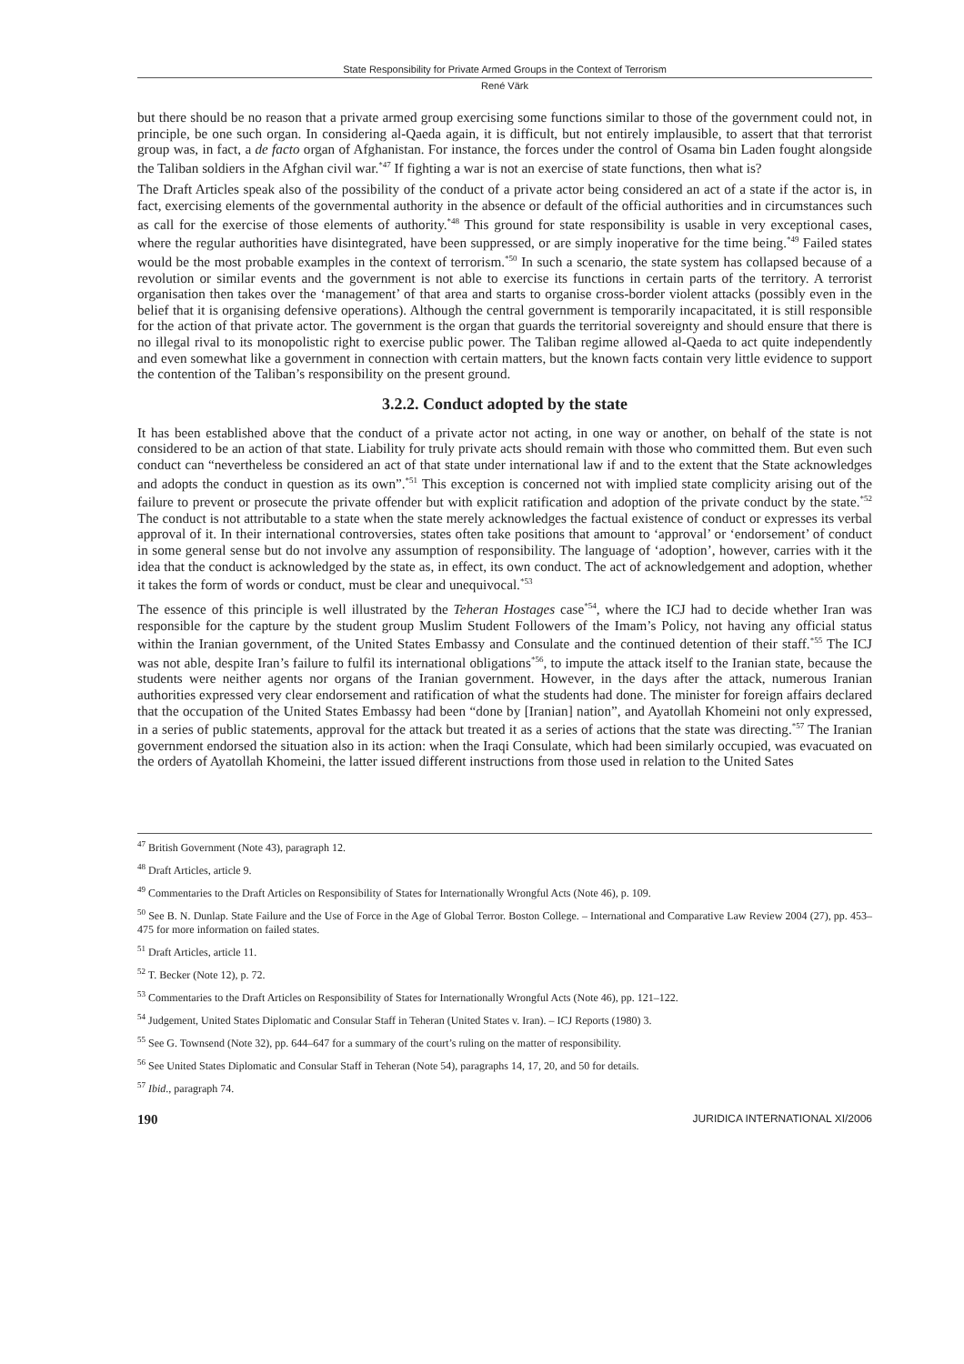State Responsibility for Private Armed Groups in the Context of Terrorism
René Värk
but there should be no reason that a private armed group exercising some functions similar to those of the government could not, in principle, be one such organ. In considering al-Qaeda again, it is difficult, but not entirely implausible, to assert that that terrorist group was, in fact, a de facto organ of Afghanistan. For instance, the forces under the control of Osama bin Laden fought alongside the Taliban soldiers in the Afghan civil war.<sup>*47</sup> If fighting a war is not an exercise of state functions, then what is?
The Draft Articles speak also of the possibility of the conduct of a private actor being considered an act of a state if the actor is, in fact, exercising elements of the governmental authority in the absence or default of the official authorities and in circumstances such as call for the exercise of those elements of authority.<sup>*48</sup> This ground for state responsibility is usable in very exceptional cases, where the regular authorities have disintegrated, have been suppressed, or are simply inoperative for the time being.<sup>*49</sup> Failed states would be the most probable examples in the context of terrorism.<sup>*50</sup> In such a scenario, the state system has collapsed because of a revolution or similar events and the government is not able to exercise its functions in certain parts of the territory. A terrorist organisation then takes over the ‘management’ of that area and starts to organise cross-border violent attacks (possibly even in the belief that it is organising defensive operations). Although the central government is temporarily incapacitated, it is still responsible for the action of that private actor. The government is the organ that guards the territorial sovereignty and should ensure that there is no illegal rival to its monopolistic right to exercise public power. The Taliban regime allowed al-Qaeda to act quite independently and even somewhat like a government in connection with certain matters, but the known facts contain very little evidence to support the contention of the Taliban’s responsibility on the present ground.
3.2.2. Conduct adopted by the state
It has been established above that the conduct of a private actor not acting, in one way or another, on behalf of the state is not considered to be an action of that state. Liability for truly private acts should remain with those who committed them. But even such conduct can “nevertheless be considered an act of that state under international law if and to the extent that the State acknowledges and adopts the conduct in question as its own”.<sup>*51</sup> This exception is concerned not with implied state complicity arising out of the failure to prevent or prosecute the private offender but with explicit ratification and adoption of the private conduct by the state.<sup>*52</sup> The conduct is not attributable to a state when the state merely acknowledges the factual existence of conduct or expresses its verbal approval of it. In their international controversies, states often take positions that amount to ‘approval’ or ‘endorsement’ of conduct in some general sense but do not involve any assumption of responsibility. The language of ‘adoption’, however, carries with it the idea that the conduct is acknowledged by the state as, in effect, its own conduct. The act of acknowledgement and adoption, whether it takes the form of words or conduct, must be clear and unequivocal.<sup>*53</sup>
The essence of this principle is well illustrated by the Teheran Hostages case<sup>*54</sup>, where the ICJ had to decide whether Iran was responsible for the capture by the student group Muslim Student Followers of the Imam’s Policy, not having any official status within the Iranian government, of the United States Embassy and Consulate and the continued detention of their staff.<sup>*55</sup> The ICJ was not able, despite Iran’s failure to fulfil its international obligations<sup>*56</sup>, to impute the attack itself to the Iranian state, because the students were neither agents nor organs of the Iranian government. However, in the days after the attack, numerous Iranian authorities expressed very clear endorsement and ratification of what the students had done. The minister for foreign affairs declared that the occupation of the United States Embassy had been “done by [Iranian] nation”, and Ayatollah Khomeini not only expressed, in a series of public statements, approval for the attack but treated it as a series of actions that the state was directing.<sup>*57</sup> The Iranian government endorsed the situation also in its action: when the Iraqi Consulate, which had been similarly occupied, was evacuated on the orders of Ayatollah Khomeini, the latter issued different instructions from those used in relation to the United Sates
<sup>47</sup> British Government (Note 43), paragraph 12.
<sup>48</sup> Draft Articles, article 9.
<sup>49</sup> Commentaries to the Draft Articles on Responsibility of States for Internationally Wrongful Acts (Note 46), p. 109.
<sup>50</sup> See B. N. Dunlap. State Failure and the Use of Force in the Age of Global Terror. Boston College. – International and Comparative Law Review 2004 (27), pp. 453–475 for more information on failed states.
<sup>51</sup> Draft Articles, article 11.
<sup>52</sup> T. Becker (Note 12), p. 72.
<sup>53</sup> Commentaries to the Draft Articles on Responsibility of States for Internationally Wrongful Acts (Note 46), pp. 121–122.
<sup>54</sup> Judgement, United States Diplomatic and Consular Staff in Teheran (United States v. Iran). – ICJ Reports (1980) 3.
<sup>55</sup> See G. Townsend (Note 32), pp. 644–647 for a summary of the court’s ruling on the matter of responsibility.
<sup>56</sup> See United States Diplomatic and Consular Staff in Teheran (Note 54), paragraphs 14, 17, 20, and 50 for details.
<sup>57</sup> Ibid., paragraph 74.
190 JURIDICA INTERNATIONAL XI/2006